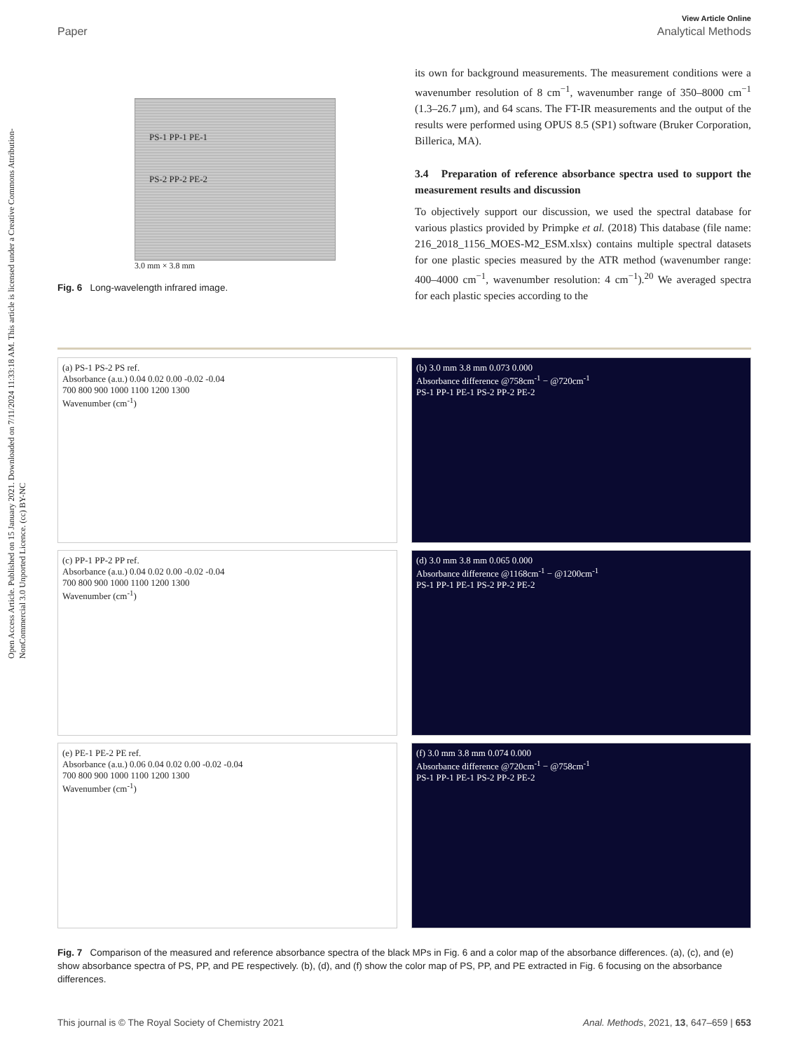Open Access Article. Published on 15 January 2021. Downloaded on 7/11/2024 11:33:18 AM. This article is licensed under a Creative Commons Attribution-NonCommercial 3.0 Unported Licence. (cc) BY-NC
View Article Online
Paper Analytical Methods
PS-1 PP-1 PE-1
PS-2 PP-2 PE-2
3.0 mm × 3.8 mm
Fig. 6 Long-wavelength infrared image.
its own for background measurements. The measurement conditions were a wavenumber resolution of 8 cm<sup>−1</sup>, wavenumber range of 350–8000 cm<sup>−1</sup> (1.3–26.7 μm), and 64 scans. The FT-IR measurements and the output of the results were performed using OPUS 8.5 (SP1) software (Bruker Corporation, Billerica, MA).
3.4 Preparation of reference absorbance spectra used to support the measurement results and discussion
To objectively support our discussion, we used the spectral database for various plastics provided by Primpke et al. (2018) This database (file name: 216_2018_1156_MOES-M2_ESM.xlsx) contains multiple spectral datasets for one plastic species measured by the ATR method (wavenumber range: 400–4000 cm<sup>−1</sup>, wavenumber resolution: 4 cm<sup>−1</sup>).<sup>20</sup> We averaged spectra for each plastic species according to the
(a) PS-1 PS-2 PS ref.
Absorbance (a.u.) 0.04 0.02 0.00 -0.02 -0.04
700 800 900 1000 1100 1200 1300
Wavenumber (cm<sup>-1</sup>)
(b) 3.0 mm 3.8 mm 0.073 0.000
Absorbance difference @758cm<sup>-1</sup> − @720cm<sup>-1</sup>
PS-1 PP-1 PE-1 PS-2 PP-2 PE-2
(c) PP-1 PP-2 PP ref.
Absorbance (a.u.) 0.04 0.02 0.00 -0.02 -0.04
700 800 900 1000 1100 1200 1300
Wavenumber (cm<sup>-1</sup>)
(d) 3.0 mm 3.8 mm 0.065 0.000
Absorbance difference @1168cm<sup>-1</sup> − @1200cm<sup>-1</sup>
PS-1 PP-1 PE-1 PS-2 PP-2 PE-2
(e) PE-1 PE-2 PE ref.
Absorbance (a.u.) 0.06 0.04 0.02 0.00 -0.02 -0.04
700 800 900 1000 1100 1200 1300
Wavenumber (cm<sup>-1</sup>)
(f) 3.0 mm 3.8 mm 0.074 0.000
Absorbance difference @720cm<sup>-1</sup> − @758cm<sup>-1</sup>
PS-1 PP-1 PE-1 PS-2 PP-2 PE-2
Fig. 7 Comparison of the measured and reference absorbance spectra of the black MPs in Fig. 6 and a color map of the absorbance differences. (a), (c), and (e) show absorbance spectra of PS, PP, and PE respectively. (b), (d), and (f) show the color map of PS, PP, and PE extracted in Fig. 6 focusing on the absorbance differences.
This journal is © The Royal Society of Chemistry 2021 Anal. Methods, 2021, 13, 647–659 | 653